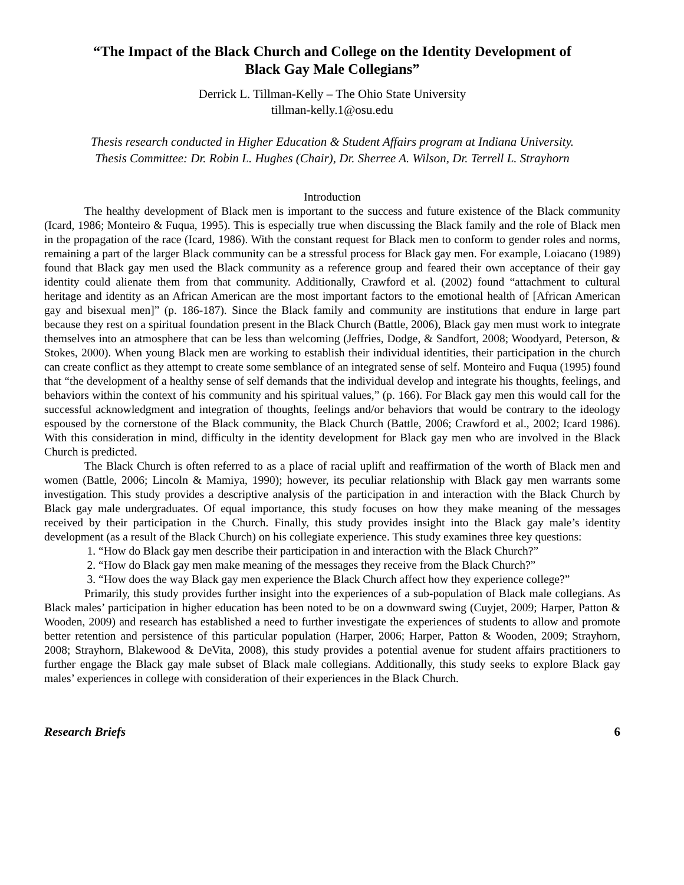“The Impact of the Black Church and College on the Identity Development of
Black Gay Male Collegians”
Derrick L. Tillman-Kelly – The Ohio State University
tillman-kelly.1@osu.edu
Thesis research conducted in Higher Education & Student Affairs program at Indiana University.
Thesis Committee: Dr. Robin L. Hughes (Chair), Dr. Sherree A. Wilson, Dr. Terrell L. Strayhorn
Introduction
The healthy development of Black men is important to the success and future existence of the Black community (Icard, 1986; Monteiro & Fuqua, 1995). This is especially true when discussing the Black family and the role of Black men in the propagation of the race (Icard, 1986). With the constant request for Black men to conform to gender roles and norms, remaining a part of the larger Black community can be a stressful process for Black gay men. For example, Loiacano (1989) found that Black gay men used the Black community as a reference group and feared their own acceptance of their gay identity could alienate them from that community. Additionally, Crawford et al. (2002) found “attachment to cultural heritage and identity as an African American are the most important factors to the emotional health of [African American gay and bisexual men]” (p. 186-187). Since the Black family and community are institutions that endure in large part because they rest on a spiritual foundation present in the Black Church (Battle, 2006), Black gay men must work to integrate themselves into an atmosphere that can be less than welcoming (Jeffries, Dodge, & Sandfort, 2008; Woodyard, Peterson, & Stokes, 2000). When young Black men are working to establish their individual identities, their participation in the church can create conflict as they attempt to create some semblance of an integrated sense of self. Monteiro and Fuqua (1995) found that “the development of a healthy sense of self demands that the individual develop and integrate his thoughts, feelings, and behaviors within the context of his community and his spiritual values,” (p. 166). For Black gay men this would call for the successful acknowledgment and integration of thoughts, feelings and/or behaviors that would be contrary to the ideology espoused by the cornerstone of the Black community, the Black Church (Battle, 2006; Crawford et al., 2002; Icard 1986). With this consideration in mind, difficulty in the identity development for Black gay men who are involved in the Black Church is predicted.
The Black Church is often referred to as a place of racial uplift and reaffirmation of the worth of Black men and women (Battle, 2006; Lincoln & Mamiya, 1990); however, its peculiar relationship with Black gay men warrants some investigation. This study provides a descriptive analysis of the participation in and interaction with the Black Church by Black gay male undergraduates. Of equal importance, this study focuses on how they make meaning of the messages received by their participation in the Church. Finally, this study provides insight into the Black gay male’s identity development (as a result of the Black Church) on his collegiate experience. This study examines three key questions:
1. “How do Black gay men describe their participation in and interaction with the Black Church?”
2. “How do Black gay men make meaning of the messages they receive from the Black Church?”
3. “How does the way Black gay men experience the Black Church affect how they experience college?”
Primarily, this study provides further insight into the experiences of a sub-population of Black male collegians. As Black males’ participation in higher education has been noted to be on a downward swing (Cuyjet, 2009; Harper, Patton & Wooden, 2009) and research has established a need to further investigate the experiences of students to allow and promote better retention and persistence of this particular population (Harper, 2006; Harper, Patton & Wooden, 2009; Strayhorn, 2008; Strayhorn, Blakewood & DeVita, 2008), this study provides a potential avenue for student affairs practitioners to further engage the Black gay male subset of Black male collegians. Additionally, this study seeks to explore Black gay males’ experiences in college with consideration of their experiences in the Black Church.
Research Briefs 6